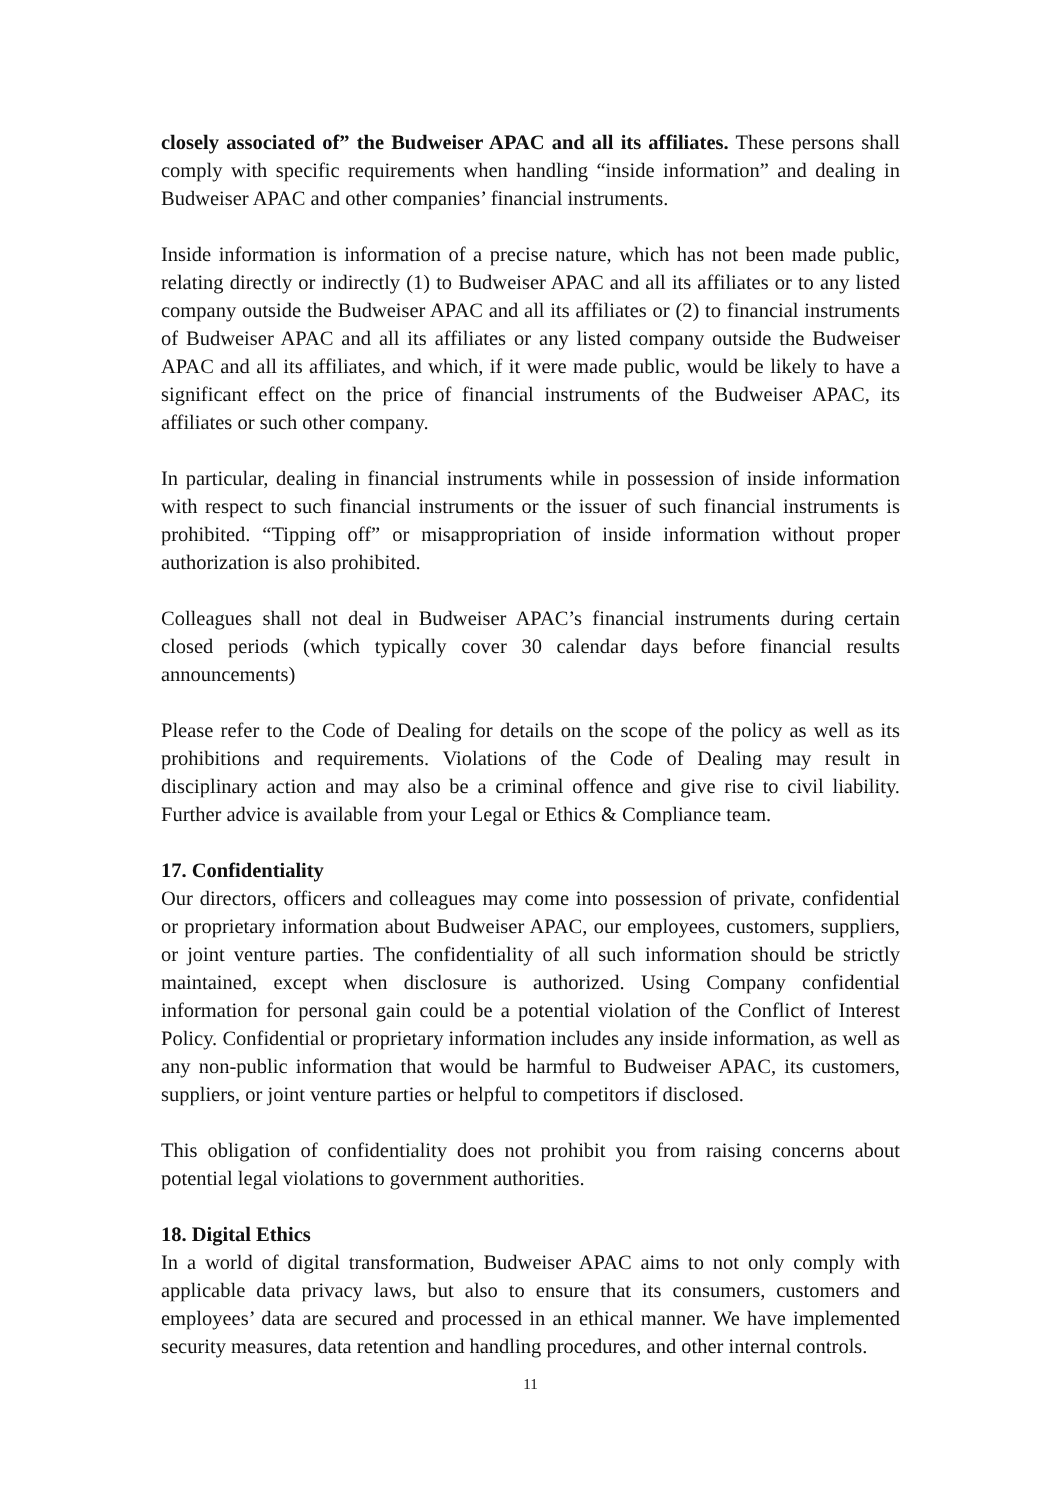closely associated of” the Budweiser APAC and all its affiliates. These persons shall comply with specific requirements when handling “inside information” and dealing in Budweiser APAC and other companies’ financial instruments.
Inside information is information of a precise nature, which has not been made public, relating directly or indirectly (1) to Budweiser APAC and all its affiliates or to any listed company outside the Budweiser APAC and all its affiliates or (2) to financial instruments of Budweiser APAC and all its affiliates or any listed company outside the Budweiser APAC and all its affiliates, and which, if it were made public, would be likely to have a significant effect on the price of financial instruments of the Budweiser APAC, its affiliates or such other company.
In particular, dealing in financial instruments while in possession of inside information with respect to such financial instruments or the issuer of such financial instruments is prohibited. “Tipping off” or misappropriation of inside information without proper authorization is also prohibited.
Colleagues shall not deal in Budweiser APAC’s financial instruments during certain closed periods (which typically cover 30 calendar days before financial results announcements)
Please refer to the Code of Dealing for details on the scope of the policy as well as its prohibitions and requirements. Violations of the Code of Dealing may result in disciplinary action and may also be a criminal offence and give rise to civil liability. Further advice is available from your Legal or Ethics & Compliance team.
17. Confidentiality
Our directors, officers and colleagues may come into possession of private, confidential or proprietary information about Budweiser APAC, our employees, customers, suppliers, or joint venture parties. The confidentiality of all such information should be strictly maintained, except when disclosure is authorized. Using Company confidential information for personal gain could be a potential violation of the Conflict of Interest Policy. Confidential or proprietary information includes any inside information, as well as any non-public information that would be harmful to Budweiser APAC, its customers, suppliers, or joint venture parties or helpful to competitors if disclosed.
This obligation of confidentiality does not prohibit you from raising concerns about potential legal violations to government authorities.
18. Digital Ethics
In a world of digital transformation, Budweiser APAC aims to not only comply with applicable data privacy laws, but also to ensure that its consumers, customers and employees’ data are secured and processed in an ethical manner. We have implemented security measures, data retention and handling procedures, and other internal controls.
11